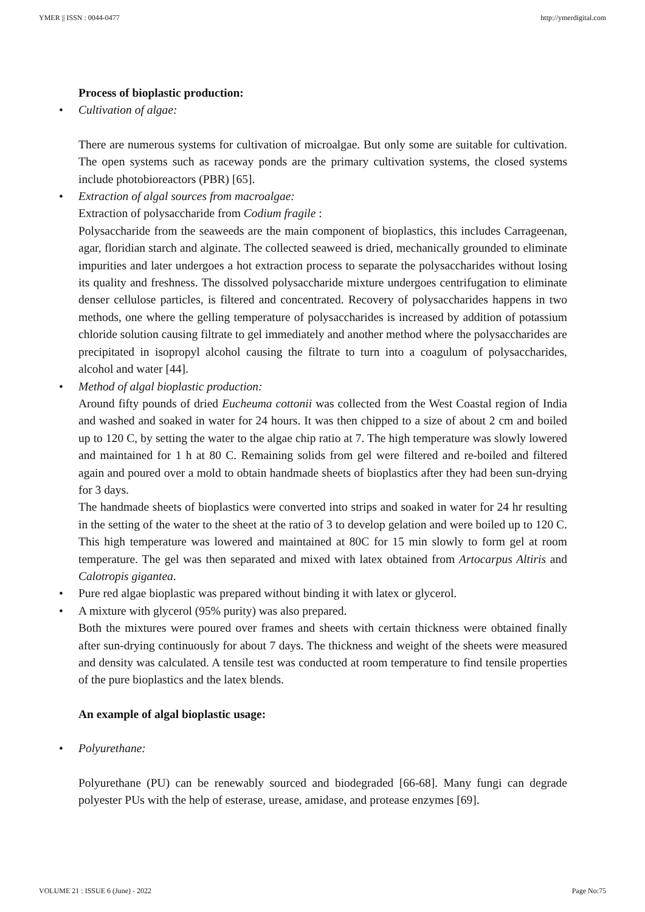YMER || ISSN : 0044-0477 http://ymerdigital.com
Process of bioplastic production:
• Cultivation of algae:
There are numerous systems for cultivation of microalgae. But only some are suitable for cultivation. The open systems such as raceway ponds are the primary cultivation systems, the closed systems include photobioreactors (PBR) [65].
• Extraction of algal sources from macroalgae:
Extraction of polysaccharide from Codium fragile :
Polysaccharide from the seaweeds are the main component of bioplastics, this includes Carrageenan, agar, floridian starch and alginate. The collected seaweed is dried, mechanically grounded to eliminate impurities and later undergoes a hot extraction process to separate the polysaccharides without losing its quality and freshness. The dissolved polysaccharide mixture undergoes centrifugation to eliminate denser cellulose particles, is filtered and concentrated. Recovery of polysaccharides happens in two methods, one where the gelling temperature of polysaccharides is increased by addition of potassium chloride solution causing filtrate to gel immediately and another method where the polysaccharides are precipitated in isopropyl alcohol causing the filtrate to turn into a coagulum of polysaccharides, alcohol and water [44].
• Method of algal bioplastic production:
Around fifty pounds of dried Eucheuma cottonii was collected from the West Coastal region of India and washed and soaked in water for 24 hours. It was then chipped to a size of about 2 cm and boiled up to 120 C, by setting the water to the algae chip ratio at 7. The high temperature was slowly lowered and maintained for 1 h at 80 C. Remaining solids from gel were filtered and re-boiled and filtered again and poured over a mold to obtain handmade sheets of bioplastics after they had been sun-drying for 3 days.
The handmade sheets of bioplastics were converted into strips and soaked in water for 24 hr resulting in the setting of the water to the sheet at the ratio of 3 to develop gelation and were boiled up to 120 C. This high temperature was lowered and maintained at 80C for 15 min slowly to form gel at room temperature. The gel was then separated and mixed with latex obtained from Artocarpus Altiris and Calotropis gigantea.
• Pure red algae bioplastic was prepared without binding it with latex or glycerol.
• A mixture with glycerol (95% purity) was also prepared.
Both the mixtures were poured over frames and sheets with certain thickness were obtained finally after sun-drying continuously for about 7 days. The thickness and weight of the sheets were measured and density was calculated. A tensile test was conducted at room temperature to find tensile properties of the pure bioplastics and the latex blends.
An example of algal bioplastic usage:
• Polyurethane:
Polyurethane (PU) can be renewably sourced and biodegraded [66-68]. Many fungi can degrade polyester PUs with the help of esterase, urease, amidase, and protease enzymes [69].
VOLUME 21 : ISSUE 6 (June) - 2022 Page No:75